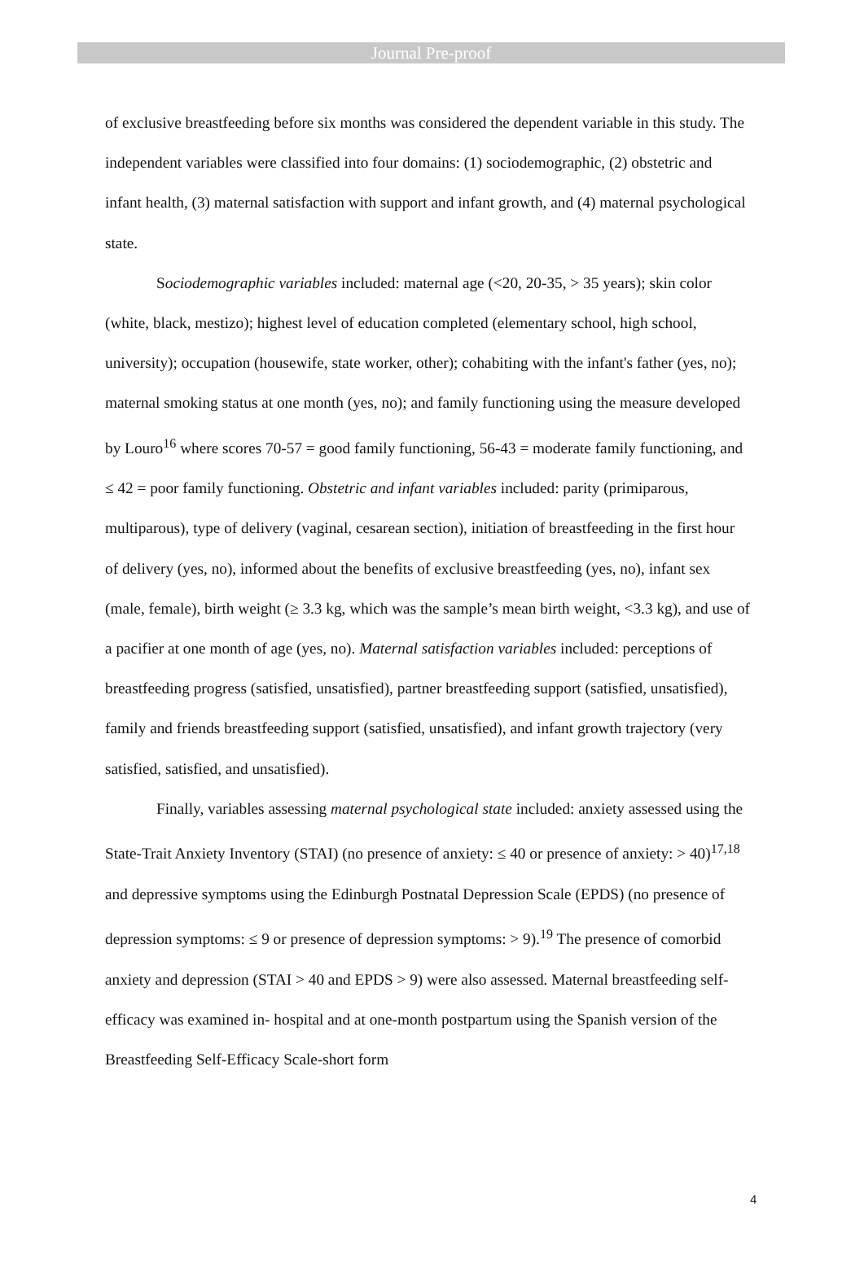Journal Pre-proof
of exclusive breastfeeding before six months was considered the dependent variable in this study. The independent variables were classified into four domains: (1) sociodemographic, (2) obstetric and infant health, (3) maternal satisfaction with support and infant growth, and (4) maternal psychological state.
Sociodemographic variables included: maternal age (<20, 20-35, > 35 years); skin color (white, black, mestizo); highest level of education completed (elementary school, high school, university); occupation (housewife, state worker, other); cohabiting with the infant's father (yes, no); maternal smoking status at one month (yes, no); and family functioning using the measure developed by Louro<sup>16</sup> where scores 70-57 = good family functioning, 56-43 = moderate family functioning, and ≤ 42 = poor family functioning. Obstetric and infant variables included: parity (primiparous, multiparous), type of delivery (vaginal, cesarean section), initiation of breastfeeding in the first hour of delivery (yes, no), informed about the benefits of exclusive breastfeeding (yes, no), infant sex (male, female), birth weight (≥ 3.3 kg, which was the sample’s mean birth weight, <3.3 kg), and use of a pacifier at one month of age (yes, no). Maternal satisfaction variables included: perceptions of breastfeeding progress (satisfied, unsatisfied), partner breastfeeding support (satisfied, unsatisfied), family and friends breastfeeding support (satisfied, unsatisfied), and infant growth trajectory (very satisfied, satisfied, and unsatisfied).
Finally, variables assessing maternal psychological state included: anxiety assessed using the State-Trait Anxiety Inventory (STAI) (no presence of anxiety: ≤ 40 or presence of anxiety: > 40)<sup>17,18</sup> and depressive symptoms using the Edinburgh Postnatal Depression Scale (EPDS) (no presence of depression symptoms: ≤ 9 or presence of depression symptoms: > 9).<sup>19</sup> The presence of comorbid anxiety and depression (STAI > 40 and EPDS > 9) were also assessed. Maternal breastfeeding self-efficacy was examined in- hospital and at one-month postpartum using the Spanish version of the Breastfeeding Self-Efficacy Scale-short form
4